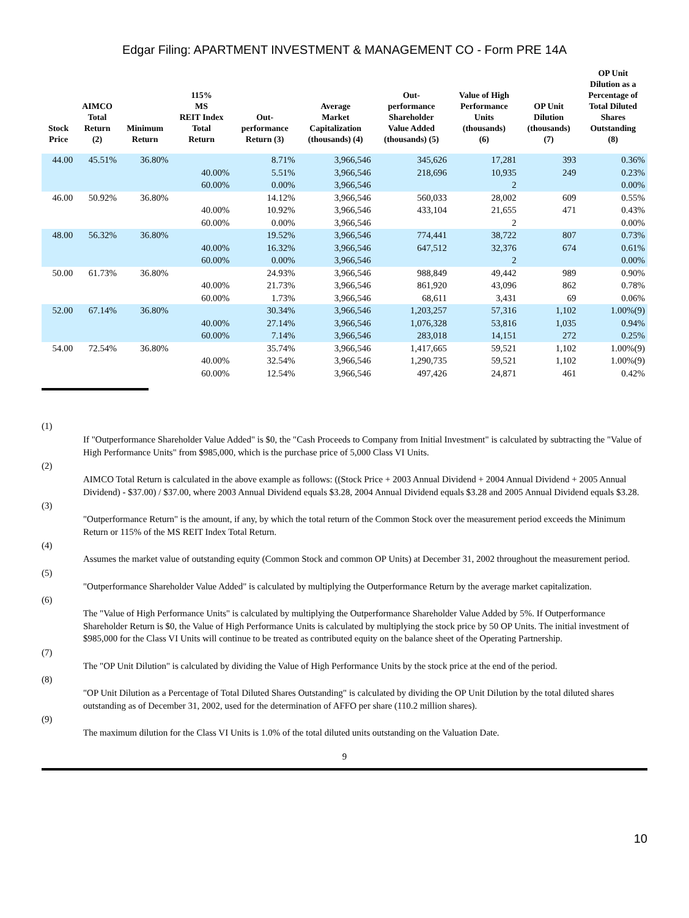Edgar Filing: APARTMENT INVESTMENT & MANAGEMENT CO - Form PRE 14A
| Stock Price | AIMCO Total Return (2) | Minimum Return | 115% MS REIT Index Total Return | Out- performance Return (3) | Average Market Capitalization (thousands) (4) | Out- performance Shareholder Value Added (thousands) (5) | Value of High Performance Units (thousands) (6) | OP Unit Dilution (thousands) (7) | OP Unit Dilution as a Percentage of Total Diluted Shares Outstanding (8) |
| --- | --- | --- | --- | --- | --- | --- | --- | --- | --- |
| 44.00 | 45.51% | 36.80% | | 8.71% | 3,966,546 | 345,626 | 17,281 | 393 | 0.36% |
| | | | 40.00% | 5.51% | 3,966,546 | 218,696 | 10,935 | 249 | 0.23% |
| | | | 60.00% | 0.00% | 3,966,546 | | 2 | | 0.00% |
| 46.00 | 50.92% | 36.80% | | 14.12% | 3,966,546 | 560,033 | 28,002 | 609 | 0.55% |
| | | | 40.00% | 10.92% | 3,966,546 | 433,104 | 21,655 | 471 | 0.43% |
| | | | 60.00% | 0.00% | 3,966,546 | | 2 | | 0.00% |
| 48.00 | 56.32% | 36.80% | | 19.52% | 3,966,546 | 774,441 | 38,722 | 807 | 0.73% |
| | | | 40.00% | 16.32% | 3,966,546 | 647,512 | 32,376 | 674 | 0.61% |
| | | | 60.00% | 0.00% | 3,966,546 | | 2 | | 0.00% |
| 50.00 | 61.73% | 36.80% | | 24.93% | 3,966,546 | 988,849 | 49,442 | 989 | 0.90% |
| | | | 40.00% | 21.73% | 3,966,546 | 861,920 | 43,096 | 862 | 0.78% |
| | | | 60.00% | 1.73% | 3,966,546 | 68,611 | 3,431 | 69 | 0.06% |
| 52.00 | 67.14% | 36.80% | | 30.34% | 3,966,546 | 1,203,257 | 57,316 | 1,102 | 1.00%(9) |
| | | | 40.00% | 27.14% | 3,966,546 | 1,076,328 | 53,816 | 1,035 | 0.94% |
| | | | 60.00% | 7.14% | 3,966,546 | 283,018 | 14,151 | 272 | 0.25% |
| 54.00 | 72.54% | 36.80% | | 35.74% | 3,966,546 | 1,417,665 | 59,521 | 1,102 | 1.00%(9) |
| | | | 40.00% | 32.54% | 3,966,546 | 1,290,735 | 59,521 | 1,102 | 1.00%(9) |
| | | | 60.00% | 12.54% | 3,966,546 | 497,426 | 24,871 | 461 | 0.42% |
(1)
If "Outperformance Shareholder Value Added" is $0, the "Cash Proceeds to Company from Initial Investment" is calculated by subtracting the "Value of High Performance Units" from $985,000, which is the purchase price of 5,000 Class VI Units.
(2)
AIMCO Total Return is calculated in the above example as follows: ((Stock Price + 2003 Annual Dividend + 2004 Annual Dividend + 2005 Annual Dividend) - $37.00) / $37.00, where 2003 Annual Dividend equals $3.28, 2004 Annual Dividend equals $3.28 and 2005 Annual Dividend equals $3.28.
(3)
"Outperformance Return" is the amount, if any, by which the total return of the Common Stock over the measurement period exceeds the Minimum Return or 115% of the MS REIT Index Total Return.
(4)
Assumes the market value of outstanding equity (Common Stock and common OP Units) at December 31, 2002 throughout the measurement period.
(5)
"Outperformance Shareholder Value Added" is calculated by multiplying the Outperformance Return by the average market capitalization.
(6)
The "Value of High Performance Units" is calculated by multiplying the Outperformance Shareholder Value Added by 5%. If Outperformance Shareholder Return is $0, the Value of High Performance Units is calculated by multiplying the stock price by 50 OP Units. The initial investment of $985,000 for the Class VI Units will continue to be treated as contributed equity on the balance sheet of the Operating Partnership.
(7)
The "OP Unit Dilution" is calculated by dividing the Value of High Performance Units by the stock price at the end of the period.
(8)
"OP Unit Dilution as a Percentage of Total Diluted Shares Outstanding" is calculated by dividing the OP Unit Dilution by the total diluted shares outstanding as of December 31, 2002, used for the determination of AFFO per share (110.2 million shares).
(9)
The maximum dilution for the Class VI Units is 1.0% of the total diluted units outstanding on the Valuation Date.
9
10